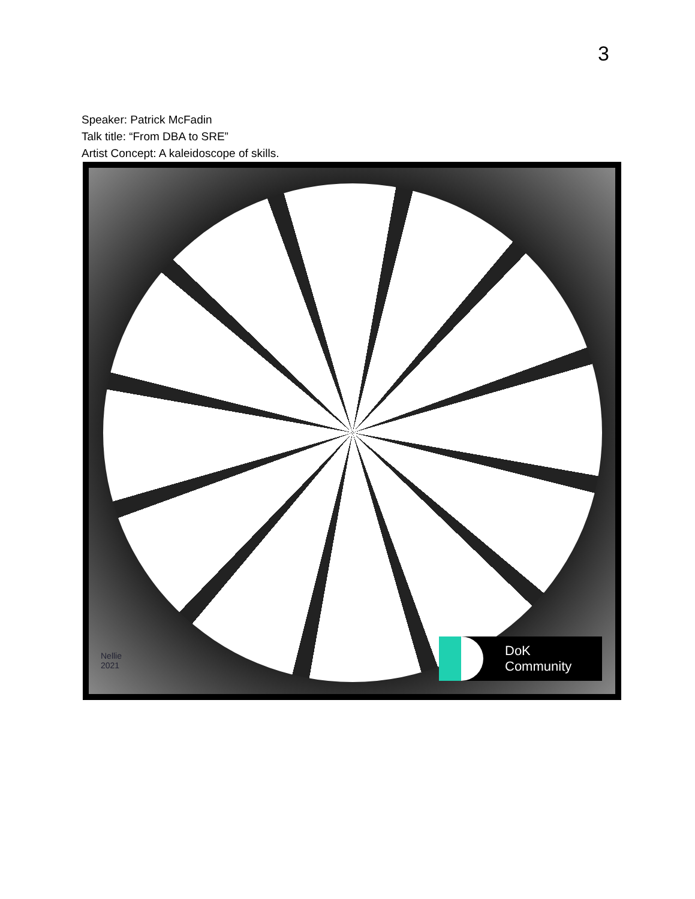3
Speaker: Patrick McFadin
Talk title: “From DBA to SRE”
Artist Concept: A kaleidoscope of skills.
Nellie
2021
DoK
Community